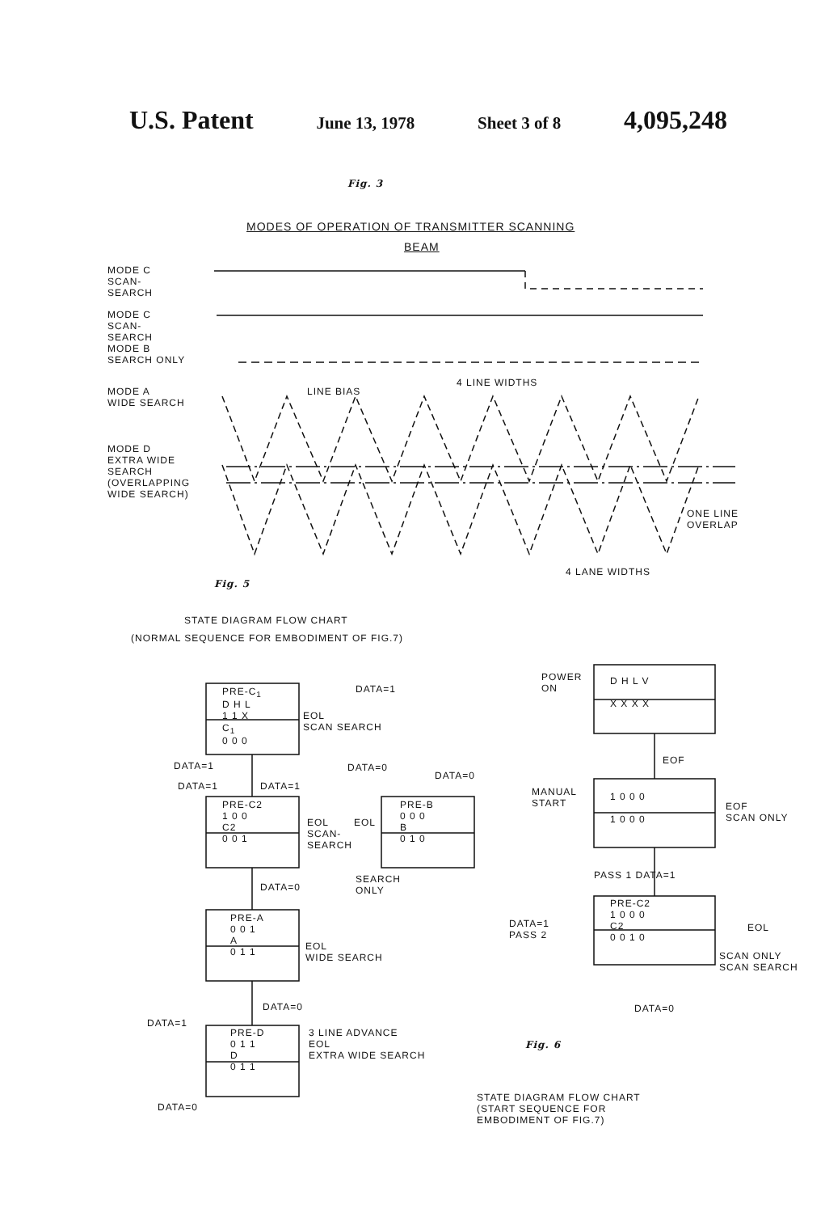U.S. Patent June 13, 1978 Sheet 3 of 8 4,095,248
Fig. 3
MODES OF OPERATION OF TRANSMITTER SCANNING
BEAM
MODE C
SCAN-
SEARCH
MODE C
SCAN-
SEARCH
MODE B
SEARCH ONLY
MODE A
WIDE SEARCH
LINE BIAS
4 LINE WIDTHS
MODE D
EXTRA WIDE
SEARCH
(OVERLAPPING
WIDE SEARCH)
ONE LINE
OVERLAP
4 LANE WIDTHS
Fig. 5
STATE DIAGRAM FLOW CHART
(NORMAL SEQUENCE FOR EMBODIMENT OF FIG.7)
PRE-C<sub>1</sub>
D H L
1 1 X
C<sub>1</sub>
0 0 0
DATA=1
EOL
SCAN SEARCH
DATA=1 DATA=0
DATA=0
DATA=1 DATA=1
PRE-C2
1 0 0
C2
0 0 1
EOL
SCAN-
SEARCH
EOL
PRE-B
0 0 0
B
0 1 0
SEARCH
ONLY
DATA=0
PRE-A
0 0 1
A
0 1 1
EOL
WIDE SEARCH
DATA=0
DATA=1
PRE-D
0 1 1
D
0 1 1
3 LINE ADVANCE
EOL
EXTRA WIDE SEARCH
DATA=0
POWER
ON
D H L V
X X X X
EOF
MANUAL
START
1 0 0 0
1 0 0 0
EOF
SCAN ONLY
PASS 1 DATA=1
PRE-C2
1 0 0 0
C2
0 0 1 0
DATA=1
PASS 2
EOL
SCAN ONLY
SCAN SEARCH
DATA=0
Fig. 6
STATE DIAGRAM FLOW CHART
(START SEQUENCE FOR
EMBODIMENT OF FIG.7)